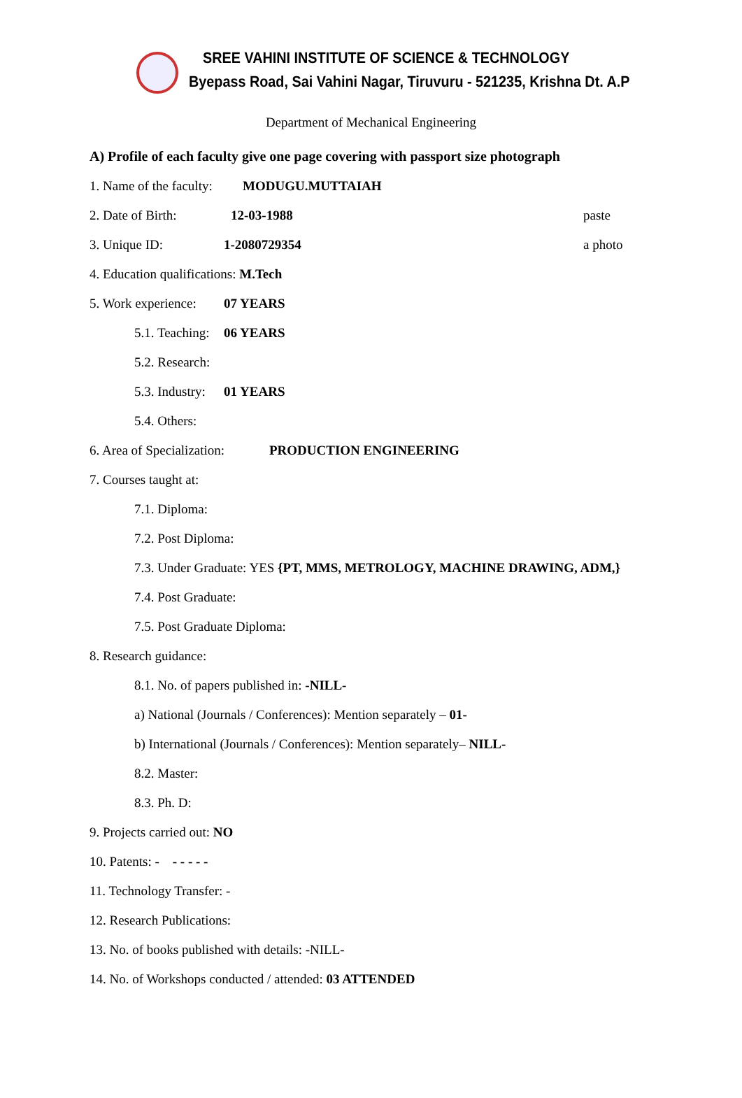SREE VAHINI INSTITUTE OF SCIENCE & TECHNOLOGY
Byepass Road, Sai Vahini Nagar, Tiruvuru - 521235, Krishna Dt. A.P
Department of Mechanical Engineering
A) Profile of each faculty give one page covering with passport size photograph
1. Name of the faculty: MODUGU.MUTTAIAH
2. Date of Birth: 12-03-1988 paste
3. Unique ID: 1-2080729354 a photo
4. Education qualifications: M.Tech
5. Work experience: 07 YEARS
5.1. Teaching: 06 YEARS
5.2. Research:
5.3. Industry: 01 YEARS
5.4. Others:
6. Area of Specialization: PRODUCTION ENGINEERING
7. Courses taught at:
7.1. Diploma:
7.2. Post Diploma:
7.3. Under Graduate: YES {PT, MMS, METROLOGY, MACHINE DRAWING, ADM,}
7.4. Post Graduate:
7.5. Post Graduate Diploma:
8. Research guidance:
8.1. No. of papers published in: -NILL-
a) National (Journals / Conferences): Mention separately – 01-
b) International (Journals / Conferences): Mention separately– NILL-
8.2. Master:
8.3. Ph. D:
9. Projects carried out: NO
10. Patents: - - - - - -
11. Technology Transfer: -
12. Research Publications:
13. No. of books published with details: -NILL-
14. No. of Workshops conducted / attended: 03 ATTENDED